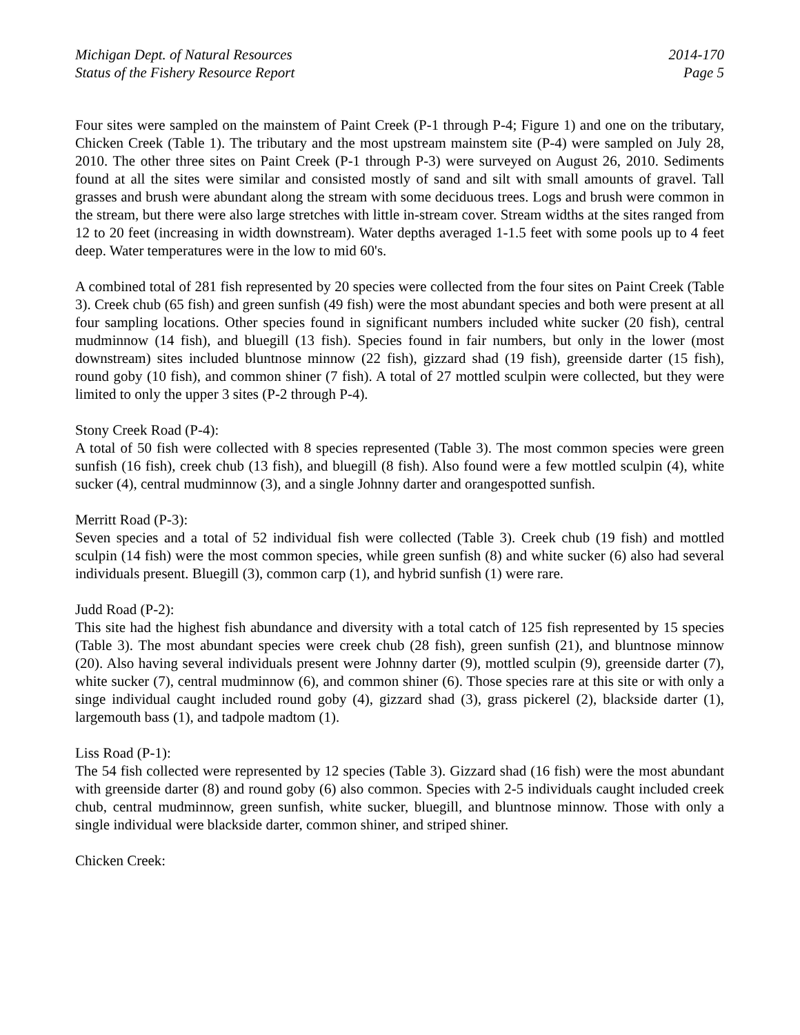Michigan Dept. of Natural Resources
Status of the Fishery Resource Report
2014-170
Page 5
Four sites were sampled on the mainstem of Paint Creek (P-1 through P-4; Figure 1) and one on the tributary, Chicken Creek (Table 1). The tributary and the most upstream mainstem site (P-4) were sampled on July 28, 2010. The other three sites on Paint Creek (P-1 through P-3) were surveyed on August 26, 2010. Sediments found at all the sites were similar and consisted mostly of sand and silt with small amounts of gravel. Tall grasses and brush were abundant along the stream with some deciduous trees. Logs and brush were common in the stream, but there were also large stretches with little in-stream cover. Stream widths at the sites ranged from 12 to 20 feet (increasing in width downstream). Water depths averaged 1-1.5 feet with some pools up to 4 feet deep. Water temperatures were in the low to mid 60's.
A combined total of 281 fish represented by 20 species were collected from the four sites on Paint Creek (Table 3). Creek chub (65 fish) and green sunfish (49 fish) were the most abundant species and both were present at all four sampling locations. Other species found in significant numbers included white sucker (20 fish), central mudminnow (14 fish), and bluegill (13 fish). Species found in fair numbers, but only in the lower (most downstream) sites included bluntnose minnow (22 fish), gizzard shad (19 fish), greenside darter (15 fish), round goby (10 fish), and common shiner (7 fish). A total of 27 mottled sculpin were collected, but they were limited to only the upper 3 sites (P-2 through P-4).
Stony Creek Road (P-4):
A total of 50 fish were collected with 8 species represented (Table 3). The most common species were green sunfish (16 fish), creek chub (13 fish), and bluegill (8 fish). Also found were a few mottled sculpin (4), white sucker (4), central mudminnow (3), and a single Johnny darter and orangespotted sunfish.
Merritt Road (P-3):
Seven species and a total of 52 individual fish were collected (Table 3). Creek chub (19 fish) and mottled sculpin (14 fish) were the most common species, while green sunfish (8) and white sucker (6) also had several individuals present. Bluegill (3), common carp (1), and hybrid sunfish (1) were rare.
Judd Road (P-2):
This site had the highest fish abundance and diversity with a total catch of 125 fish represented by 15 species (Table 3). The most abundant species were creek chub (28 fish), green sunfish (21), and bluntnose minnow (20). Also having several individuals present were Johnny darter (9), mottled sculpin (9), greenside darter (7), white sucker (7), central mudminnow (6), and common shiner (6). Those species rare at this site or with only a singe individual caught included round goby (4), gizzard shad (3), grass pickerel (2), blackside darter (1), largemouth bass (1), and tadpole madtom (1).
Liss Road (P-1):
The 54 fish collected were represented by 12 species (Table 3). Gizzard shad (16 fish) were the most abundant with greenside darter (8) and round goby (6) also common. Species with 2-5 individuals caught included creek chub, central mudminnow, green sunfish, white sucker, bluegill, and bluntnose minnow. Those with only a single individual were blackside darter, common shiner, and striped shiner.
Chicken Creek: